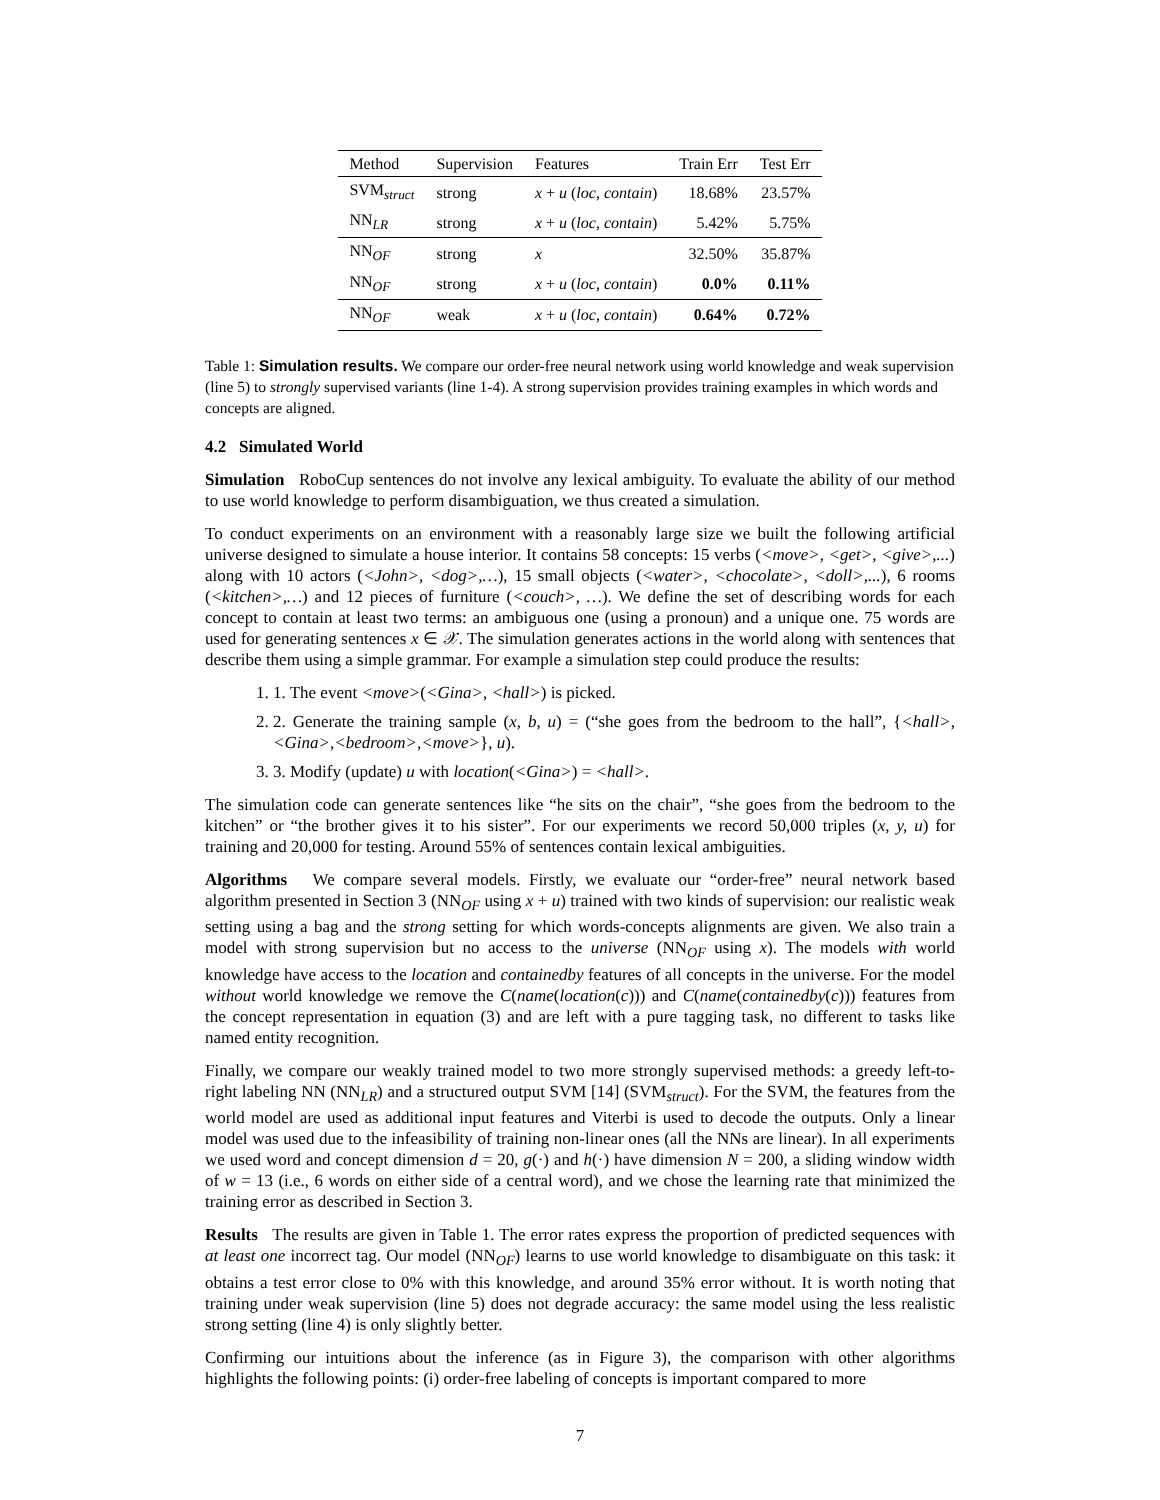| Method | Supervision | Features | Train Err | Test Err |
| --- | --- | --- | --- | --- |
| SVM<sub>struct</sub> | strong | x + u ( loc , contain ) | 18.68% | 23.57% |
| NN<sub>LR</sub> | strong | x + u ( loc , contain ) | 5.42% | 5.75% |
| NN<sub>OF</sub> | strong | x | 32.50% | 35.87% |
| NN<sub>OF</sub> | strong | x + u ( loc , contain ) | 0.0% | 0.11% |
| NN<sub>OF</sub> | weak | x + u ( loc , contain ) | 0.64% | 0.72% |
Table 1: Simulation results. We compare our order-free neural network using world knowledge and weak supervision (line 5) to strongly supervised variants (line 1-4). A strong supervision provides training examples in which words and concepts are aligned.
4.2 Simulated World
Simulation RoboCup sentences do not involve any lexical ambiguity. To evaluate the ability of our method to use world knowledge to perform disambiguation, we thus created a simulation.
To conduct experiments on an environment with a reasonably large size we built the following artificial universe designed to simulate a house interior. It contains 58 concepts: 15 verbs (<move>, <get>, <give>,...) along with 10 actors (<John>, <dog>,…), 15 small objects (<water>, <chocolate>, <doll>,...), 6 rooms (<kitchen>,…) and 12 pieces of furniture (<couch>, …). We define the set of describing words for each concept to contain at least two terms: an ambiguous one (using a pronoun) and a unique one. 75 words are used for generating sentences x ∈ 𝒳. The simulation generates actions in the world along with sentences that describe them using a simple grammar. For example a simulation step could produce the results:
1. 1. The event <move>(<Gina>, <hall>) is picked.
2. 2. Generate the training sample (x, b, u) = (“she goes from the bedroom to the hall”, {<hall>,<Gina>,<bedroom>,<move>}, u).
3. 3. Modify (update) u with location(<Gina>) = <hall>.
The simulation code can generate sentences like “he sits on the chair”, “she goes from the bedroom to the kitchen” or “the brother gives it to his sister”. For our experiments we record 50,000 triples (x, y, u) for training and 20,000 for testing. Around 55% of sentences contain lexical ambiguities.
Algorithms We compare several models. Firstly, we evaluate our “order-free” neural network based algorithm presented in Section 3 (NN<sub>OF</sub> using x + u) trained with two kinds of supervision: our realistic weak setting using a bag and the strong setting for which words-concepts alignments are given. We also train a model with strong supervision but no access to the universe (NN<sub>OF</sub> using x). The models with world knowledge have access to the location and containedby features of all concepts in the universe. For the model without world knowledge we remove the C(name(location(c))) and C(name(containedby(c))) features from the concept representation in equation (3) and are left with a pure tagging task, no different to tasks like named entity recognition.
Finally, we compare our weakly trained model to two more strongly supervised methods: a greedy left-to-right labeling NN (NN<sub>LR</sub>) and a structured output SVM [14] (SVM<sub>struct</sub>). For the SVM, the features from the world model are used as additional input features and Viterbi is used to decode the outputs. Only a linear model was used due to the infeasibility of training non-linear ones (all the NNs are linear). In all experiments we used word and concept dimension d = 20, g(·) and h(·) have dimension N = 200, a sliding window width of w = 13 (i.e., 6 words on either side of a central word), and we chose the learning rate that minimized the training error as described in Section 3.
Results The results are given in Table 1. The error rates express the proportion of predicted sequences with at least one incorrect tag. Our model (NN<sub>OF</sub>) learns to use world knowledge to disambiguate on this task: it obtains a test error close to 0% with this knowledge, and around 35% error without. It is worth noting that training under weak supervision (line 5) does not degrade accuracy: the same model using the less realistic strong setting (line 4) is only slightly better.
Confirming our intuitions about the inference (as in Figure 3), the comparison with other algorithms highlights the following points: (i) order-free labeling of concepts is important compared to more
7